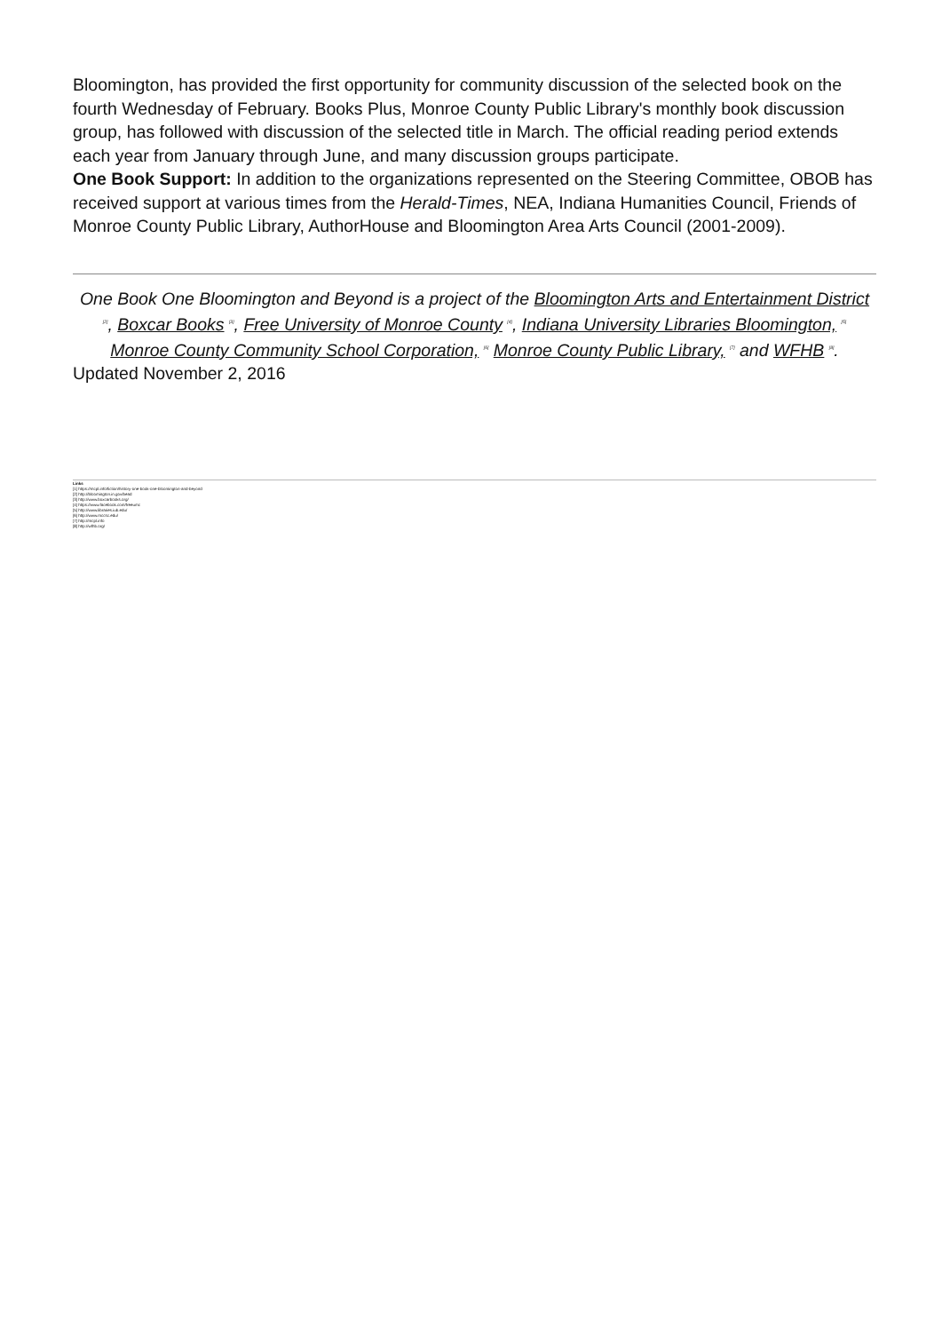Bloomington, has provided the first opportunity for community discussion of the selected book on the fourth Wednesday of February. Books Plus, Monroe County Public Library's monthly book discussion group, has followed with discussion of the selected title in March. The official reading period extends each year from January through June, and many discussion groups participate.
One Book Support: In addition to the organizations represented on the Steering Committee, OBOB has received support at various times from the Herald-Times, NEA, Indiana Humanities Council, Friends of Monroe County Public Library, AuthorHouse and Bloomington Area Arts Council (2001-2009).
One Book One Bloomington and Beyond is a project of the Bloomington Arts and Entertainment District <sup>[2]</sup>, Boxcar Books <sup>[3]</sup>, Free University of Monroe County <sup>[4]</sup>, Indiana University Libraries Bloomington, <sup>[5]</sup> Monroe County Community School Corporation, <sup>[6]</sup> Monroe County Public Library, <sup>[7]</sup> and WFHB <sup>[8]</sup>.
Updated November 2, 2016
Links
[1] https://mcpl.info/fiction/history-one-book-one-bloomington-and-beyond
[2] http://bloomington.in.gov/bead
[3] http://www.boxcarbooks.org/
[4] https://www.facebook.com/freeumc
[5] http://www.libraries.iub.edu/
[6] http://www.mccsc.edu/
[7] http://mcpl.info
[8] http://wfhb.org/